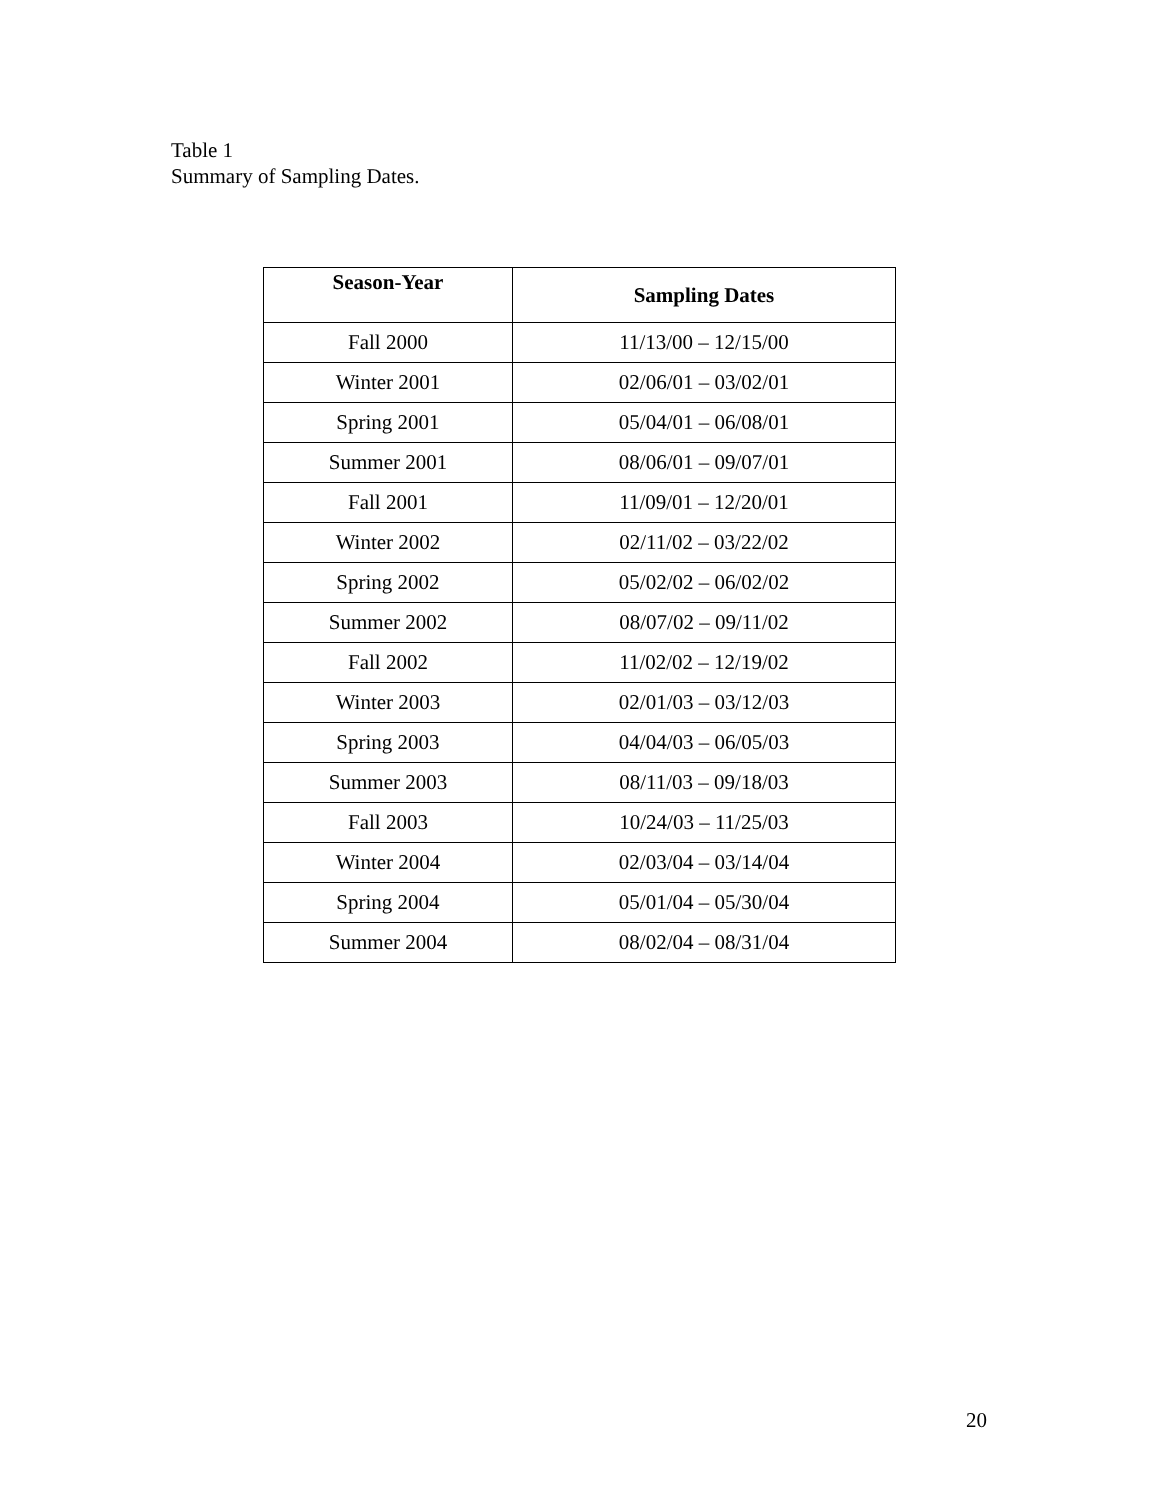Table 1
Summary of Sampling Dates.
| Season-Year | Sampling Dates |
| --- | --- |
| Fall 2000 | 11/13/00 – 12/15/00 |
| Winter 2001 | 02/06/01 – 03/02/01 |
| Spring 2001 | 05/04/01 – 06/08/01 |
| Summer 2001 | 08/06/01 – 09/07/01 |
| Fall 2001 | 11/09/01 – 12/20/01 |
| Winter 2002 | 02/11/02 – 03/22/02 |
| Spring 2002 | 05/02/02 – 06/02/02 |
| Summer 2002 | 08/07/02 – 09/11/02 |
| Fall 2002 | 11/02/02 – 12/19/02 |
| Winter 2003 | 02/01/03 – 03/12/03 |
| Spring 2003 | 04/04/03 – 06/05/03 |
| Summer 2003 | 08/11/03 – 09/18/03 |
| Fall 2003 | 10/24/03 – 11/25/03 |
| Winter 2004 | 02/03/04 – 03/14/04 |
| Spring 2004 | 05/01/04 – 05/30/04 |
| Summer 2004 | 08/02/04 – 08/31/04 |
20